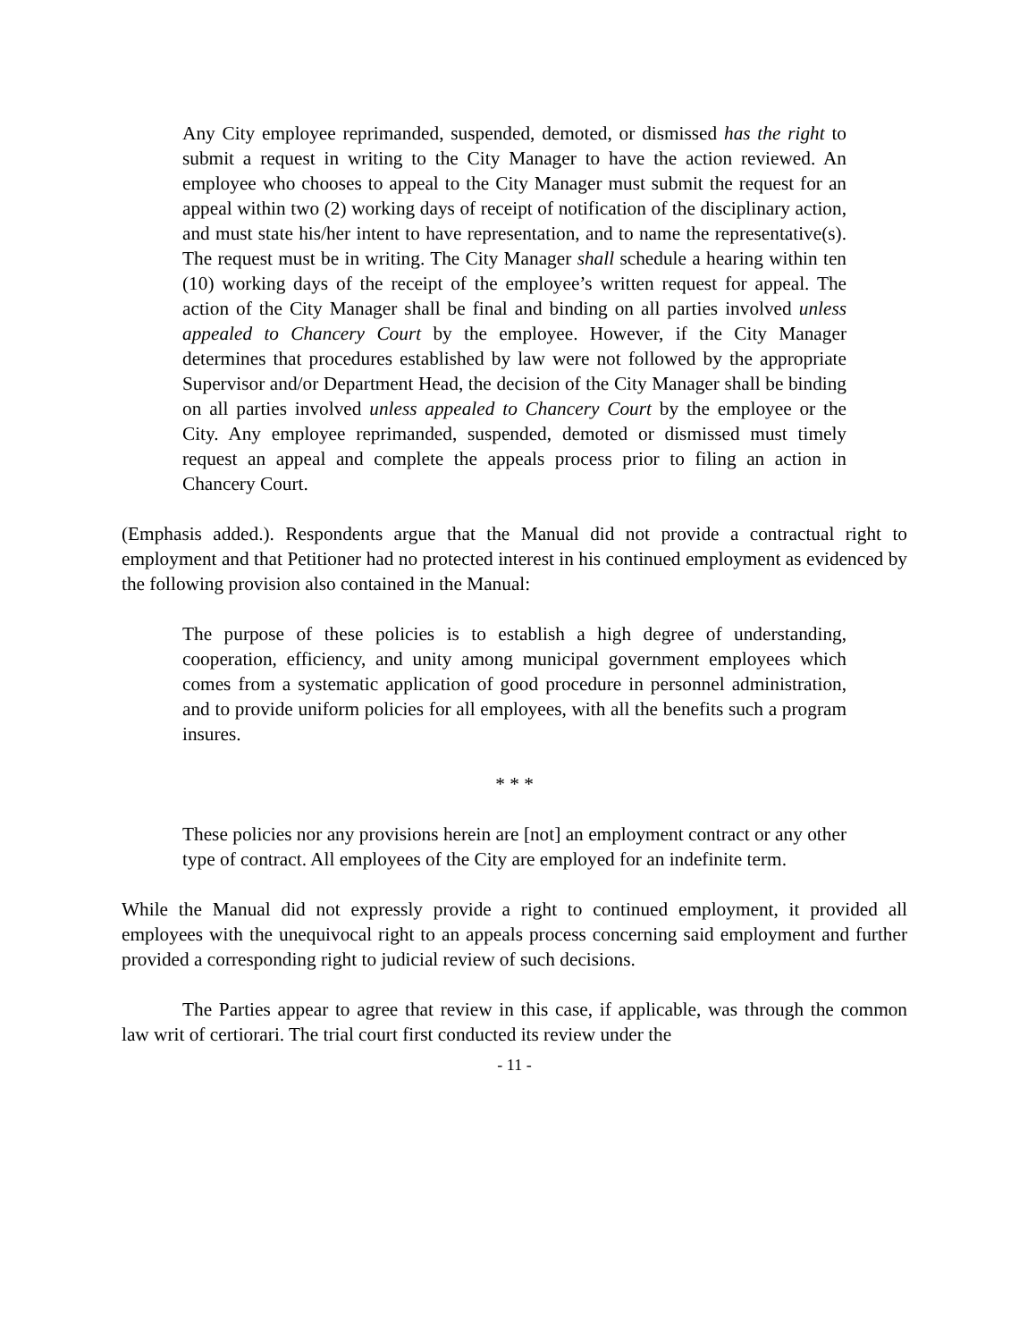Any City employee reprimanded, suspended, demoted, or dismissed has the right to submit a request in writing to the City Manager to have the action reviewed. An employee who chooses to appeal to the City Manager must submit the request for an appeal within two (2) working days of receipt of notification of the disciplinary action, and must state his/her intent to have representation, and to name the representative(s). The request must be in writing. The City Manager shall schedule a hearing within ten (10) working days of the receipt of the employee’s written request for appeal. The action of the City Manager shall be final and binding on all parties involved unless appealed to Chancery Court by the employee. However, if the City Manager determines that procedures established by law were not followed by the appropriate Supervisor and/or Department Head, the decision of the City Manager shall be binding on all parties involved unless appealed to Chancery Court by the employee or the City. Any employee reprimanded, suspended, demoted or dismissed must timely request an appeal and complete the appeals process prior to filing an action in Chancery Court.
(Emphasis added.). Respondents argue that the Manual did not provide a contractual right to employment and that Petitioner had no protected interest in his continued employment as evidenced by the following provision also contained in the Manual:
The purpose of these policies is to establish a high degree of understanding, cooperation, efficiency, and unity among municipal government employees which comes from a systematic application of good procedure in personnel administration, and to provide uniform policies for all employees, with all the benefits such a program insures.
* * *
These policies nor any provisions herein are [not] an employment contract or any other type of contract. All employees of the City are employed for an indefinite term.
While the Manual did not expressly provide a right to continued employment, it provided all employees with the unequivocal right to an appeals process concerning said employment and further provided a corresponding right to judicial review of such decisions.
The Parties appear to agree that review in this case, if applicable, was through the common law writ of certiorari. The trial court first conducted its review under the
- 11 -